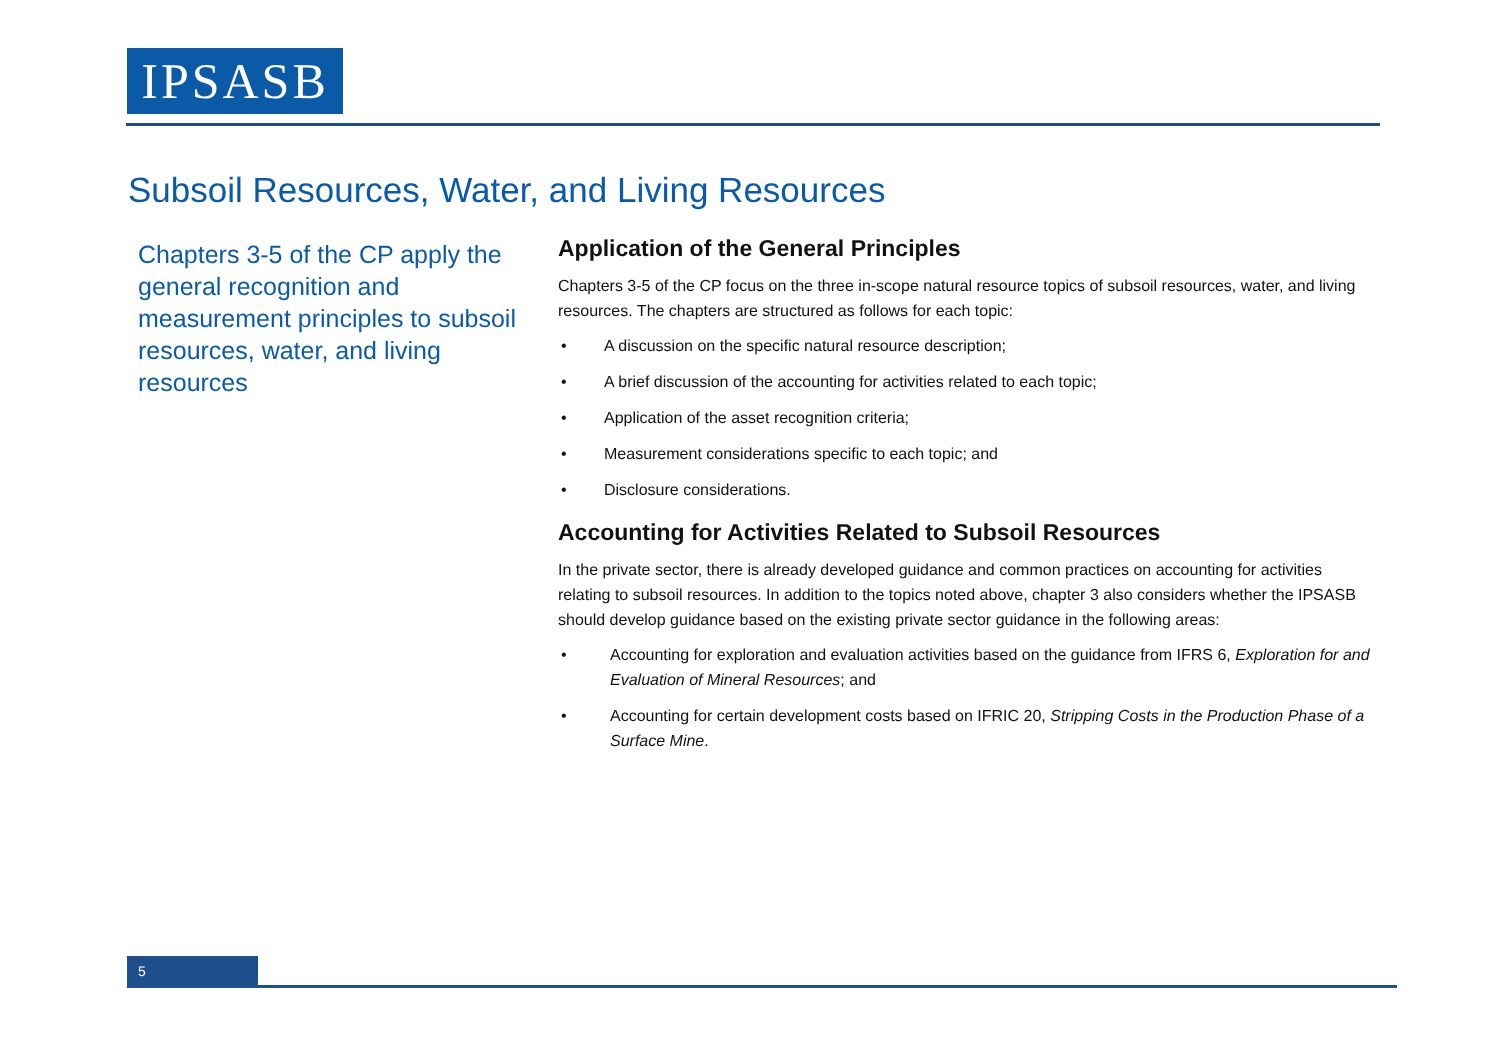IPSASB
Subsoil Resources, Water, and Living Resources
Chapters 3-5 of the CP apply the general recognition and measurement principles to subsoil resources, water, and living resources
Application of the General Principles
Chapters 3-5 of the CP focus on the three in-scope natural resource topics of subsoil resources, water, and living resources. The chapters are structured as follows for each topic:
• A discussion on the specific natural resource description;
• A brief discussion of the accounting for activities related to each topic;
• Application of the asset recognition criteria;
• Measurement considerations specific to each topic; and
• Disclosure considerations.
Accounting for Activities Related to Subsoil Resources
In the private sector, there is already developed guidance and common practices on accounting for activities relating to subsoil resources. In addition to the topics noted above, chapter 3 also considers whether the IPSASB should develop guidance based on the existing private sector guidance in the following areas:
• Accounting for exploration and evaluation activities based on the guidance from IFRS 6, Exploration for and Evaluation of Mineral Resources; and
• Accounting for certain development costs based on IFRIC 20, Stripping Costs in the Production Phase of a Surface Mine.
5